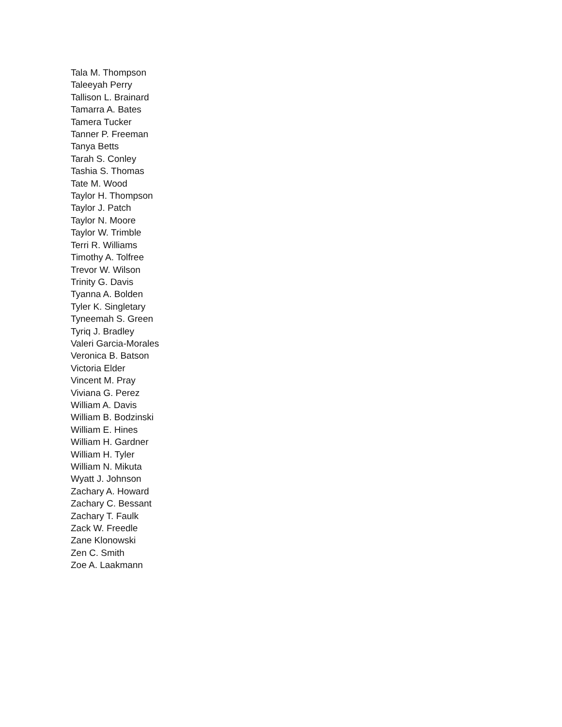Tala M. Thompson
Taleeyah Perry
Tallison L. Brainard
Tamarra A. Bates
Tamera Tucker
Tanner P. Freeman
Tanya Betts
Tarah S. Conley
Tashia S. Thomas
Tate M. Wood
Taylor H. Thompson
Taylor J. Patch
Taylor N. Moore
Taylor W. Trimble
Terri R. Williams
Timothy A. Tolfree
Trevor W. Wilson
Trinity G. Davis
Tyanna A. Bolden
Tyler K. Singletary
Tyneemah S. Green
Tyriq J. Bradley
Valeri Garcia-Morales
Veronica B. Batson
Victoria Elder
Vincent M. Pray
Viviana G. Perez
William A. Davis
William B. Bodzinski
William E. Hines
William H. Gardner
William H. Tyler
William N. Mikuta
Wyatt J. Johnson
Zachary A. Howard
Zachary C. Bessant
Zachary T. Faulk
Zack W. Freedle
Zane Klonowski
Zen C. Smith
Zoe A. Laakmann